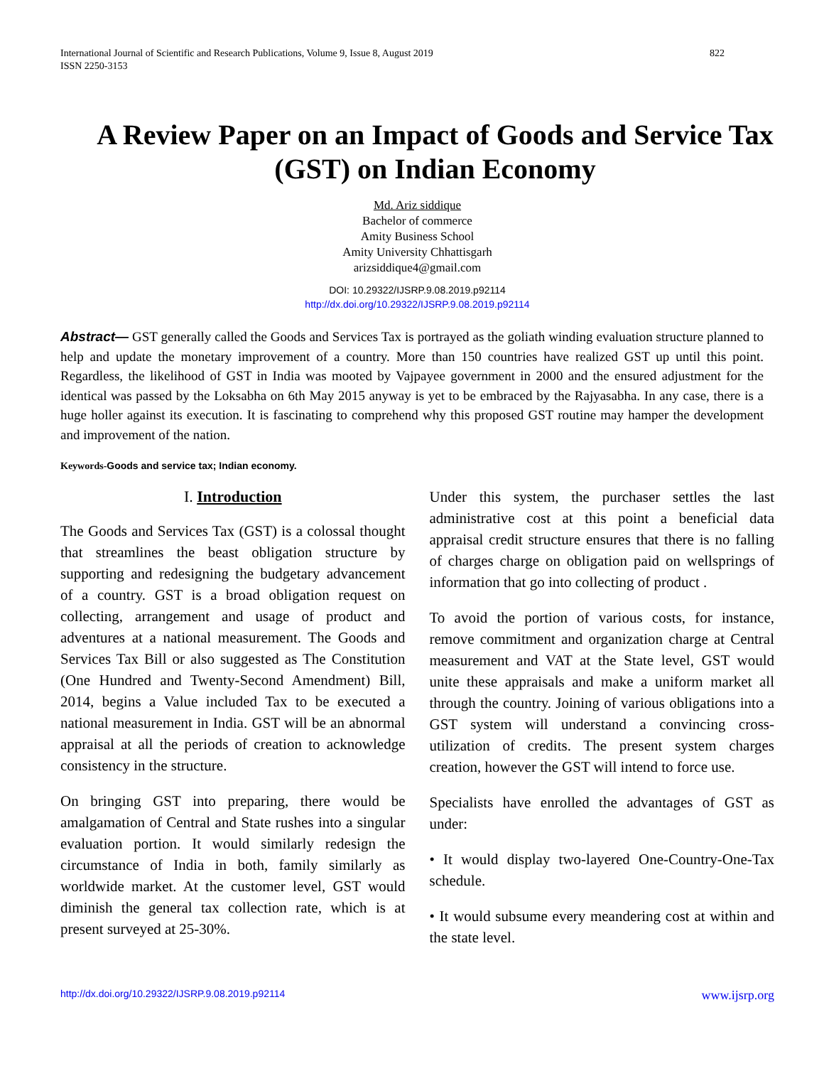International Journal of Scientific and Research Publications, Volume 9, Issue 8, August 2019
ISSN 2250-3153 822
A Review Paper on an Impact of Goods and Service Tax (GST) on Indian Economy
Md. Ariz siddique
Bachelor of commerce
Amity Business School
Amity University Chhattisgarh
arizsiddique4@gmail.com
DOI: 10.29322/IJSRP.9.08.2019.p92114
http://dx.doi.org/10.29322/IJSRP.9.08.2019.p92114
Abstract— GST generally called the Goods and Services Tax is portrayed as the goliath winding evaluation structure planned to help and update the monetary improvement of a country. More than 150 countries have realized GST up until this point. Regardless, the likelihood of GST in India was mooted by Vajpayee government in 2000 and the ensured adjustment for the identical was passed by the Loksabha on 6th May 2015 anyway is yet to be embraced by the Rajyasabha. In any case, there is a huge holler against its execution. It is fascinating to comprehend why this proposed GST routine may hamper the development and improvement of the nation.
Keywords-Goods and service tax; Indian economy.
I. Introduction
The Goods and Services Tax (GST) is a colossal thought that streamlines the beast obligation structure by supporting and redesigning the budgetary advancement of a country. GST is a broad obligation request on collecting, arrangement and usage of product and adventures at a national measurement. The Goods and Services Tax Bill or also suggested as The Constitution (One Hundred and Twenty-Second Amendment) Bill, 2014, begins a Value included Tax to be executed a national measurement in India. GST will be an abnormal appraisal at all the periods of creation to acknowledge consistency in the structure.
On bringing GST into preparing, there would be amalgamation of Central and State rushes into a singular evaluation portion. It would similarly redesign the circumstance of India in both, family similarly as worldwide market. At the customer level, GST would diminish the general tax collection rate, which is at present surveyed at 25-30%.
Under this system, the purchaser settles the last administrative cost at this point a beneficial data appraisal credit structure ensures that there is no falling of charges charge on obligation paid on wellsprings of information that go into collecting of product .
To avoid the portion of various costs, for instance, remove commitment and organization charge at Central measurement and VAT at the State level, GST would unite these appraisals and make a uniform market all through the country. Joining of various obligations into a GST system will understand a convincing cross-utilization of credits. The present system charges creation, however the GST will intend to force use.
Specialists have enrolled the advantages of GST as under:
• It would display two-layered One-Country-One-Tax schedule.
• It would subsume every meandering cost at within and the state level.
http://dx.doi.org/10.29322/IJSRP.9.08.2019.p92114 www.ijsrp.org